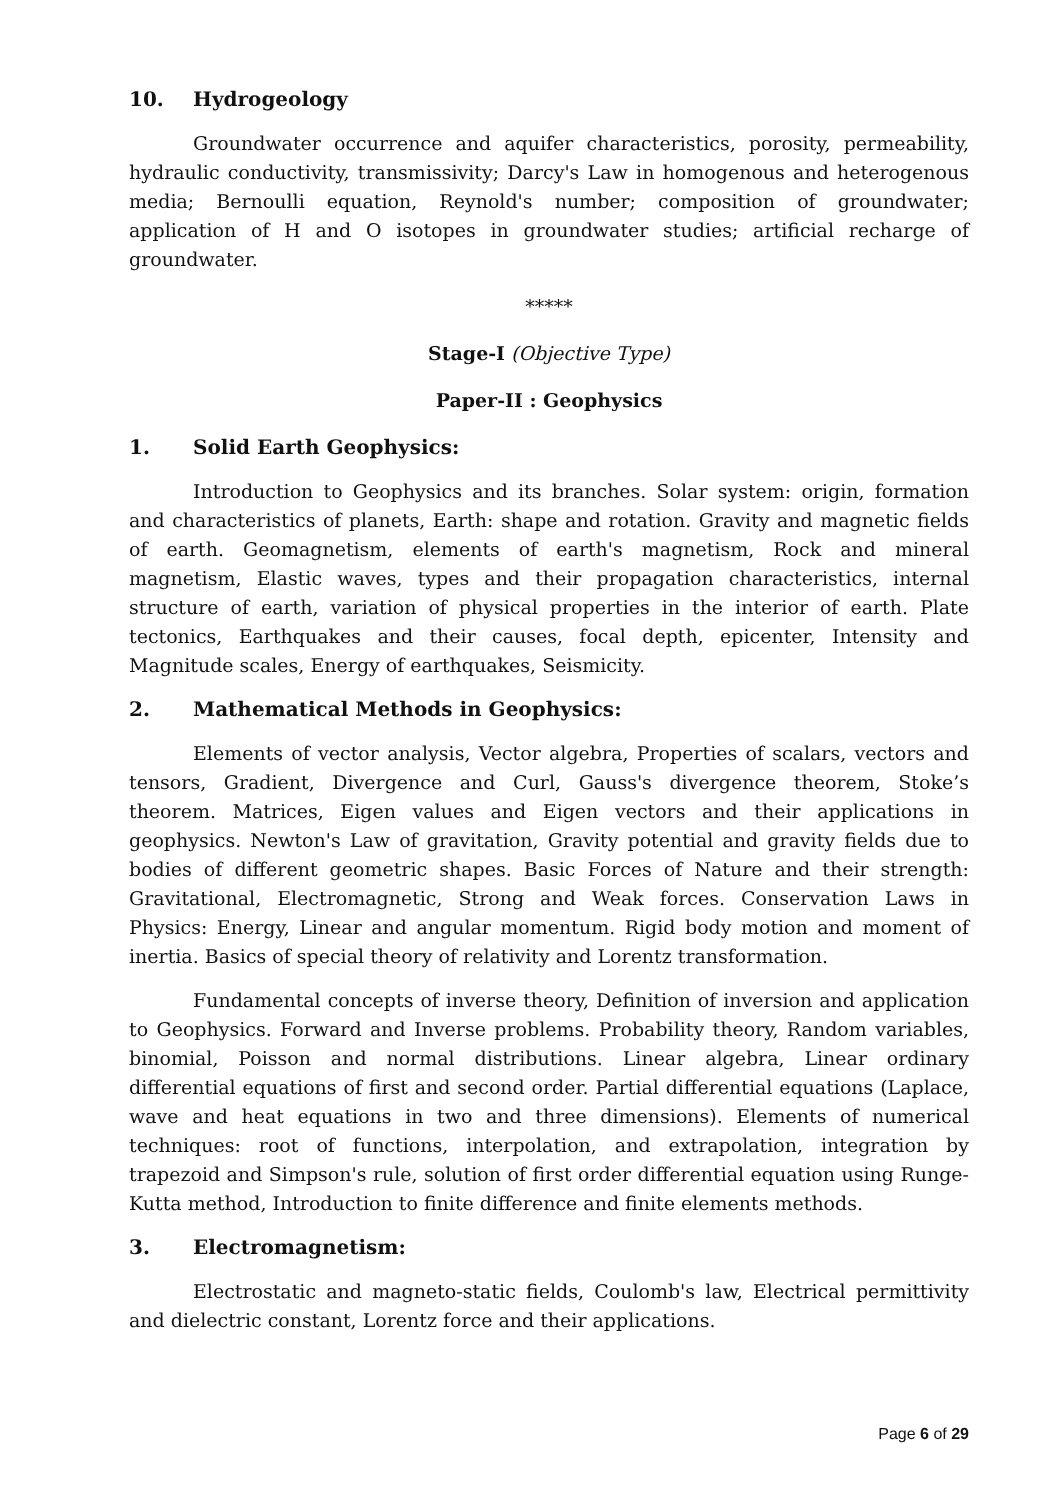10. Hydrogeology
Groundwater occurrence and aquifer characteristics, porosity, permeability, hydraulic conductivity, transmissivity; Darcy's Law in homogenous and heterogenous media; Bernoulli equation, Reynold's number; composition of groundwater; application of H and O isotopes in groundwater studies; artificial recharge of groundwater.
*****
Stage-I (Objective Type)
Paper-II : Geophysics
1. Solid Earth Geophysics:
Introduction to Geophysics and its branches. Solar system: origin, formation and characteristics of planets, Earth: shape and rotation. Gravity and magnetic fields of earth. Geomagnetism, elements of earth's magnetism, Rock and mineral magnetism, Elastic waves, types and their propagation characteristics, internal structure of earth, variation of physical properties in the interior of earth. Plate tectonics, Earthquakes and their causes, focal depth, epicenter, Intensity and Magnitude scales, Energy of earthquakes, Seismicity.
2. Mathematical Methods in Geophysics:
Elements of vector analysis, Vector algebra, Properties of scalars, vectors and tensors, Gradient, Divergence and Curl, Gauss's divergence theorem, Stoke’s theorem. Matrices, Eigen values and Eigen vectors and their applications in geophysics. Newton's Law of gravitation, Gravity potential and gravity fields due to bodies of different geometric shapes. Basic Forces of Nature and their strength: Gravitational, Electromagnetic, Strong and Weak forces. Conservation Laws in Physics: Energy, Linear and angular momentum. Rigid body motion and moment of inertia. Basics of special theory of relativity and Lorentz transformation.
Fundamental concepts of inverse theory, Definition of inversion and application to Geophysics. Forward and Inverse problems. Probability theory, Random variables, binomial, Poisson and normal distributions. Linear algebra, Linear ordinary differential equations of first and second order. Partial differential equations (Laplace, wave and heat equations in two and three dimensions). Elements of numerical techniques: root of functions, interpolation, and extrapolation, integration by trapezoid and Simpson's rule, solution of first order differential equation using Runge-Kutta method, Introduction to finite difference and finite elements methods.
3. Electromagnetism:
Electrostatic and magneto-static fields, Coulomb's law, Electrical permittivity and dielectric constant, Lorentz force and their applications.
Page 6 of 29